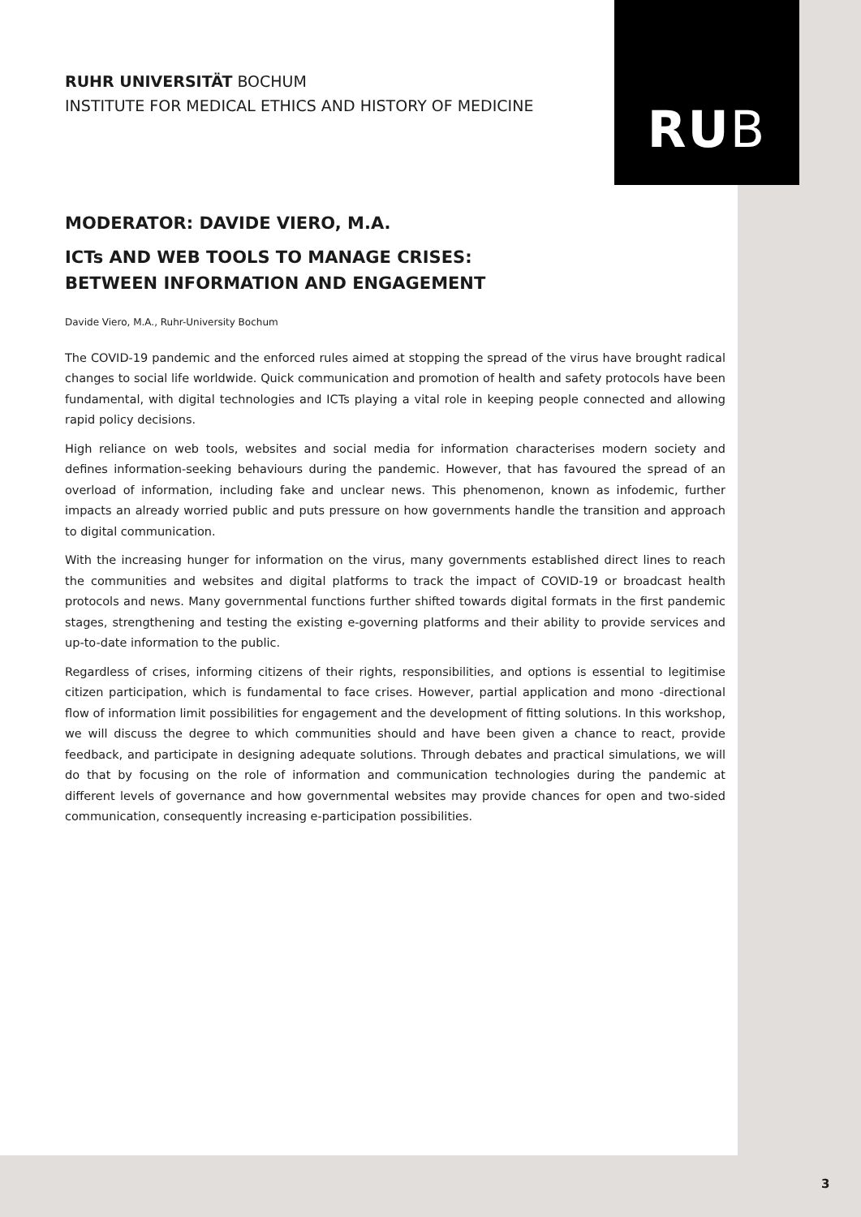RU B
RUHR UNIVERSITÄT BOCHUM
INSTITUTE FOR MEDICAL ETHICS AND HISTORY OF MEDICINE
MODERATOR: DAVIDE VIERO, M.A.
ICTs AND WEB TOOLS TO MANAGE CRISES:
BETWEEN INFORMATION AND ENGAGEMENT
Davide Viero, M.A., Ruhr-University Bochum
The COVID-19 pandemic and the enforced rules aimed at stopping the spread of the virus have brought radical changes to social life worldwide. Quick communication and promotion of health and safety protocols have been fundamental, with digital technologies and ICTs playing a vital role in keeping people connected and allowing rapid policy decisions.
High reliance on web tools, websites and social media for information characterises modern society and defines information-seeking behaviours during the pandemic. However, that has favoured the spread of an overload of information, including fake and unclear news. This phenomenon, known as infodemic, further impacts an already worried public and puts pressure on how governments handle the transition and approach to digital communication.
With the increasing hunger for information on the virus, many governments established direct lines to reach the communities and websites and digital platforms to track the impact of COVID-19 or broadcast health protocols and news. Many governmental functions further shifted towards digital formats in the first pandemic stages, strengthening and testing the existing e-governing platforms and their ability to provide services and up-to-date information to the public.
Regardless of crises, informing citizens of their rights, responsibilities, and options is essential to legitimise citizen participation, which is fundamental to face crises. However, partial application and mono -directional flow of information limit possibilities for engagement and the development of fitting solutions. In this workshop, we will discuss the degree to which communities should and have been given a chance to react, provide feedback, and participate in designing adequate solutions. Through debates and practical simulations, we will do that by focusing on the role of information and communication technologies during the pandemic at different levels of governance and how governmental websites may provide chances for open and two-sided communication, consequently increasing e-participation possibilities.
3